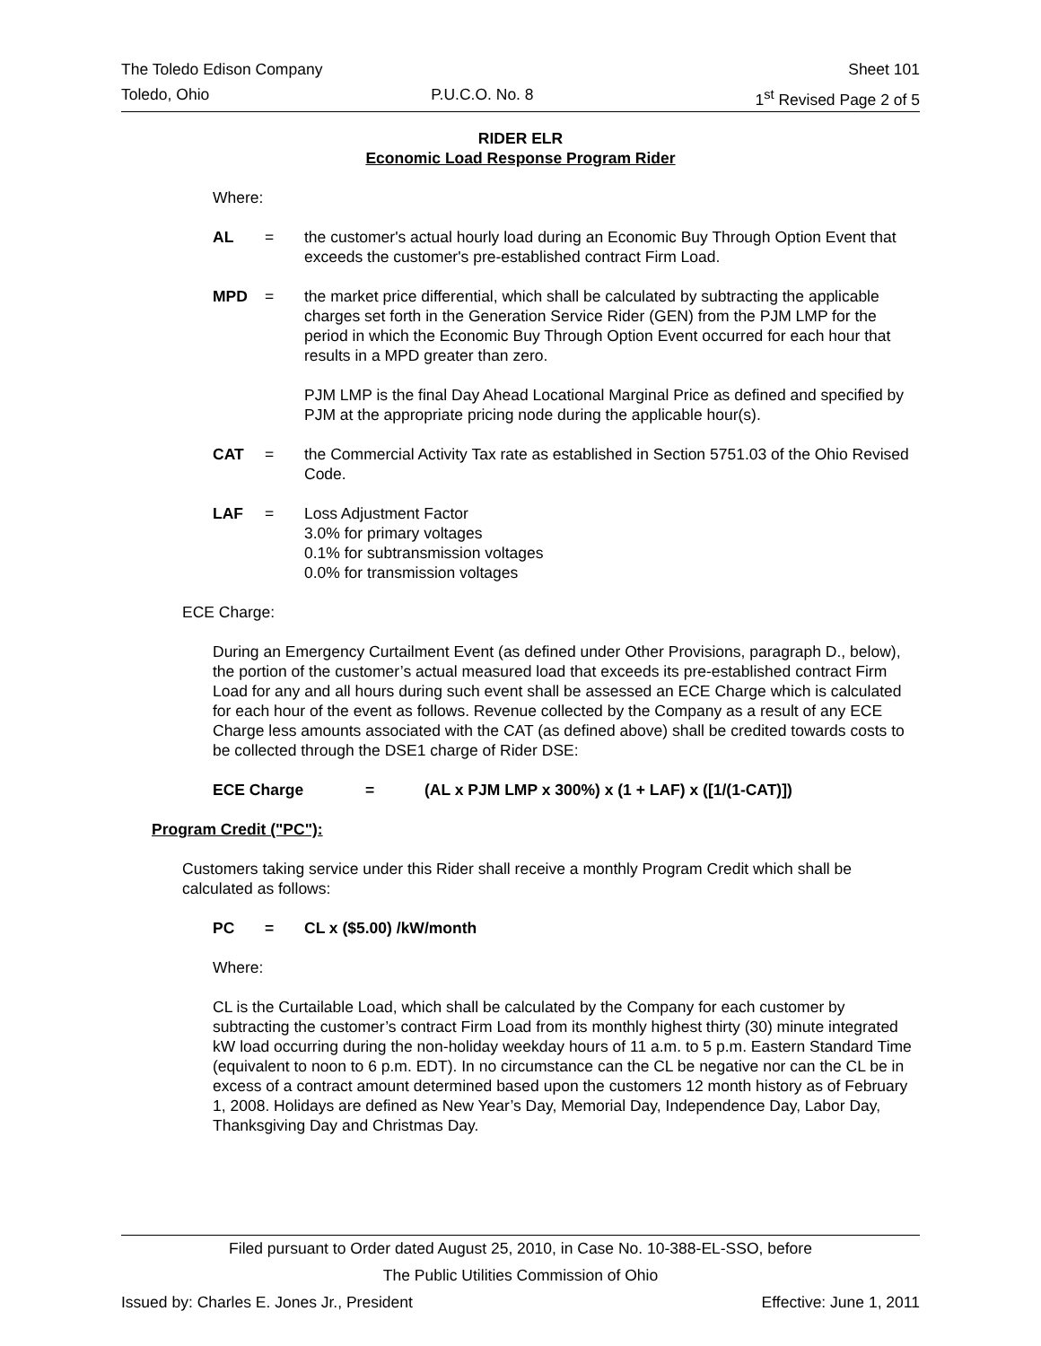The Toledo Edison Company Sheet 101
Toledo, Ohio P.U.C.O. No. 8 1<sup>st</sup> Revised Page 2 of 5
RIDER ELR
Economic Load Response Program Rider
Where:
AL = the customer's actual hourly load during an Economic Buy Through Option Event that exceeds the customer's pre-established contract Firm Load.
MPD = the market price differential, which shall be calculated by subtracting the applicable charges set forth in the Generation Service Rider (GEN) from the PJM LMP for the period in which the Economic Buy Through Option Event occurred for each hour that results in a MPD greater than zero.
PJM LMP is the final Day Ahead Locational Marginal Price as defined and specified by PJM at the appropriate pricing node during the applicable hour(s).
CAT = the Commercial Activity Tax rate as established in Section 5751.03 of the Ohio Revised Code.
LAF = Loss Adjustment Factor
3.0% for primary voltages
0.1% for subtransmission voltages
0.0% for transmission voltages
ECE Charge:
During an Emergency Curtailment Event (as defined under Other Provisions, paragraph D., below), the portion of the customer’s actual measured load that exceeds its pre-established contract Firm Load for any and all hours during such event shall be assessed an ECE Charge which is calculated for each hour of the event as follows. Revenue collected by the Company as a result of any ECE Charge less amounts associated with the CAT (as defined above) shall be credited towards costs to be collected through the DSE1 charge of Rider DSE:
ECE Charge = (AL x PJM LMP x 300%) x (1 + LAF) x ([1/(1-CAT)])
Program Credit ("PC"):
Customers taking service under this Rider shall receive a monthly Program Credit which shall be calculated as follows:
PC = CL x ($5.00) /kW/month
Where:
CL is the Curtailable Load, which shall be calculated by the Company for each customer by subtracting the customer’s contract Firm Load from its monthly highest thirty (30) minute integrated kW load occurring during the non-holiday weekday hours of 11 a.m. to 5 p.m. Eastern Standard Time (equivalent to noon to 6 p.m. EDT). In no circumstance can the CL be negative nor can the CL be in excess of a contract amount determined based upon the customers 12 month history as of February 1, 2008. Holidays are defined as New Year’s Day, Memorial Day, Independence Day, Labor Day, Thanksgiving Day and Christmas Day.
Filed pursuant to Order dated August 25, 2010, in Case No. 10-388-EL-SSO, before
The Public Utilities Commission of Ohio
Issued by: Charles E. Jones Jr., President Effective: June 1, 2011